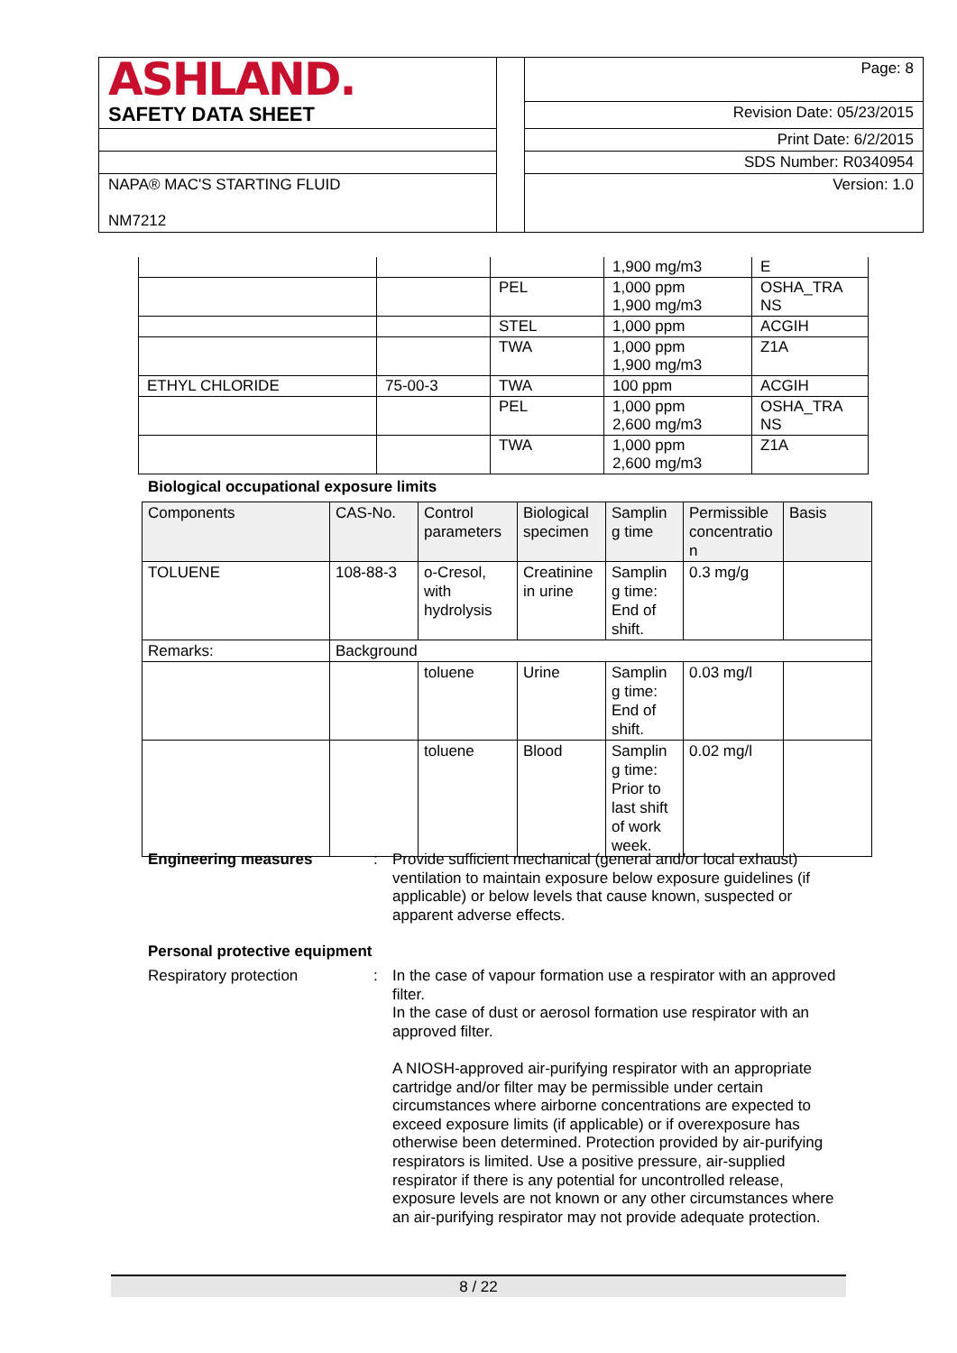| ASHLAND. | | Page: 8 |
| SAFETY DATA SHEET | | Revision Date: 05/23/2015 |
| | | Print Date: 6/2/2015 |
| | | SDS Number: R0340954 |
| NAPA® MAC'S STARTING FLUID | | Version: 1.0 |
| NM7212 | | |
| | | | 1,900 mg/m3 | E |
| | | PEL | 1,000 ppm 1,900 mg/m3 | OSHA_TRA NS |
| | | STEL | 1,000 ppm | ACGIH |
| | | TWA | 1,000 ppm 1,900 mg/m3 | Z1A |
| ETHYL CHLORIDE | 75-00-3 | TWA | 100 ppm | ACGIH |
| | | PEL | 1,000 ppm 2,600 mg/m3 | OSHA_TRA NS |
| | | TWA | 1,000 ppm 2,600 mg/m3 | Z1A |
Biological occupational exposure limits
| Components | CAS-No. | Control parameters | Biological specimen | Samplin g time | Permissible concentratio n | Basis |
| TOLUENE | 108-88-3 | o-Cresol, with hydrolysis | Creatinine in urine | Samplin g time: End of shift. | 0.3 mg/g | |
| Remarks: | Background | | | | | |
| | | toluene | Urine | Samplin g time: End of shift. | 0.03 mg/l | |
| | | toluene | Blood | Samplin g time: Prior to last shift of work week. | 0.02 mg/l | |
Engineering measures : Provide sufficient mechanical (general and/or local exhaust) ventilation to maintain exposure below exposure guidelines (if applicable) or below levels that cause known, suspected or apparent adverse effects.
Personal protective equipment
Respiratory protection : In the case of vapour formation use a respirator with an approved filter.
In the case of dust or aerosol formation use respirator with an approved filter.
A NIOSH-approved air-purifying respirator with an appropriate cartridge and/or filter may be permissible under certain circumstances where airborne concentrations are expected to exceed exposure limits (if applicable) or if overexposure has otherwise been determined. Protection provided by air-purifying respirators is limited. Use a positive pressure, air-supplied respirator if there is any potential for uncontrolled release, exposure levels are not known or any other circumstances where an air-purifying respirator may not provide adequate protection.
8 / 22